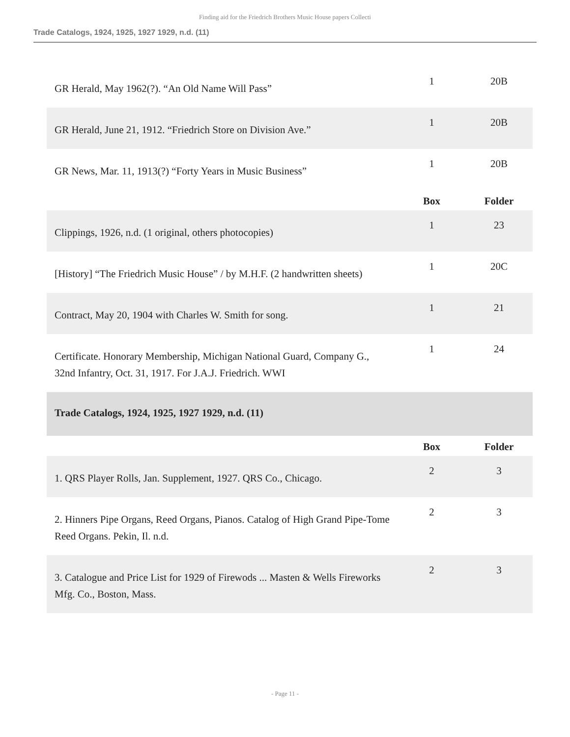Finding aid for the Friedrich Brothers Music House papers Collecti
Trade Catalogs, 1924, 1925, 1927 1929, n.d. (11)
| GR Herald, May 1962(?). “An Old Name Will Pass” | 1 | 20B |
| GR Herald, June 21, 1912. “Friedrich Store on Division Ave.” | 1 | 20B |
| GR News, Mar. 11, 1913(?) “Forty Years in Music Business” | 1 | 20B |
| | Box | Folder |
| Clippings, 1926, n.d. (1 original, others photocopies) | 1 | 23 |
| [History] “The Friedrich Music House” / by M.H.F. (2 handwritten sheets) | 1 | 20C |
| Contract, May 20, 1904 with Charles W. Smith for song. | 1 | 21 |
| Certificate. Honorary Membership, Michigan National Guard, Company G., 32nd Infantry, Oct. 31, 1917. For J.A.J. Friedrich. WWI | 1 | 24 |
| Trade Catalogs, 1924, 1925, 1927 1929, n.d. (11) | | |
| | Box | Folder |
| 1. QRS Player Rolls, Jan. Supplement, 1927. QRS Co., Chicago. | 2 | 3 |
| 2. Hinners Pipe Organs, Reed Organs, Pianos. Catalog of High Grand Pipe-Tome Reed Organs. Pekin, Il. n.d. | 2 | 3 |
| 3. Catalogue and Price List for 1929 of Firewods ... Masten & Wells Fireworks Mfg. Co., Boston, Mass. | 2 | 3 |
- Page 11 -